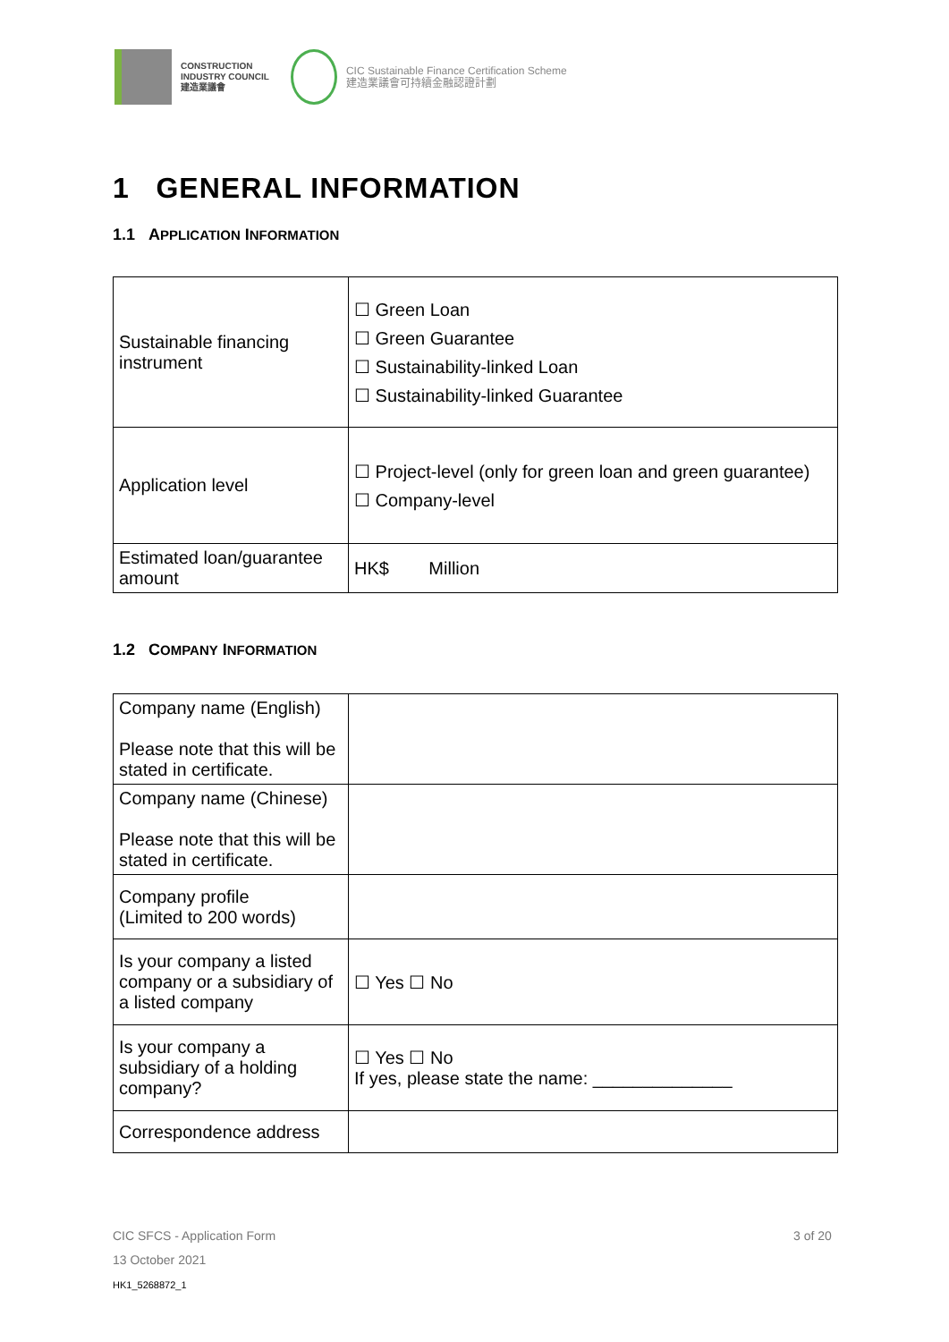CONSTRUCTION
INDUSTRY COUNCIL
建造業議會
CIC Sustainable Finance Certification Scheme
建造業議會可持續金融認證計劃
1 GENERAL INFORMATION
1.1 APPLICATION INFORMATION
| Sustainable financing instrument | ☐ Green Loan ☐ Green Guarantee ☐ Sustainability-linked Loan ☐ Sustainability-linked Guarantee |
| Application level | ☐ Project-level (only for green loan and green guarantee) ☐ Company-level |
| Estimated loan/guarantee amount | HK$ Million |
1.2 COMPANY INFORMATION
| Company name (English) Please note that this will be stated in certificate. | |
| Company name (Chinese) Please note that this will be stated in certificate. | |
| Company profile (Limited to 200 words) | |
| Is your company a listed company or a subsidiary of a listed company | ☐ Yes ☐ No |
| Is your company a subsidiary of a holding company? | ☐ Yes ☐ No If yes, please state the name: ______________ |
| Correspondence address | |
CIC SFCS - Application Form 3 of 20
13 October 2021
HK1_5268872_1